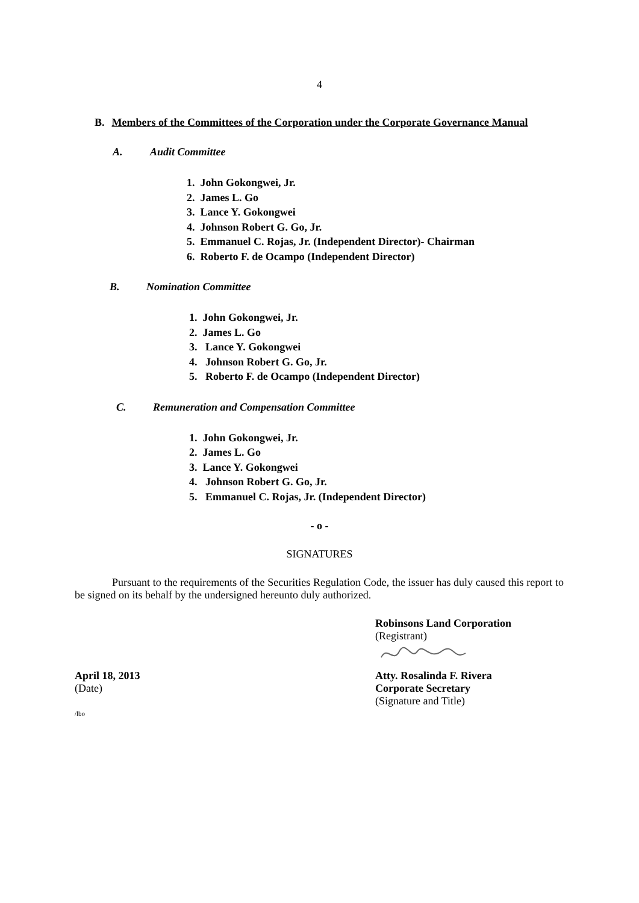4
B. Members of the Committees of the Corporation under the Corporate Governance Manual
A. Audit Committee
1. John Gokongwei, Jr.
2. James L. Go
3. Lance Y. Gokongwei
4. Johnson Robert G. Go, Jr.
5. Emmanuel C. Rojas, Jr. (Independent Director)- Chairman
6. Roberto F. de Ocampo (Independent Director)
B. Nomination Committee
1. John Gokongwei, Jr.
2. James L. Go
3. Lance Y. Gokongwei
4. Johnson Robert G. Go, Jr.
5. Roberto F. de Ocampo (Independent Director)
C. Remuneration and Compensation Committee
1. John Gokongwei, Jr.
2. James L. Go
3. Lance Y. Gokongwei
4. Johnson Robert G. Go, Jr.
5. Emmanuel C. Rojas, Jr. (Independent Director)
- o -
SIGNATURES
Pursuant to the requirements of the Securities Regulation Code, the issuer has duly caused this report to be signed on its behalf by the undersigned hereunto duly authorized.
Robinsons Land Corporation
(Registrant)
April 18, 2013
(Date)
Atty. Rosalinda F. Rivera
Corporate Secretary
(Signature and Title)
/lbo